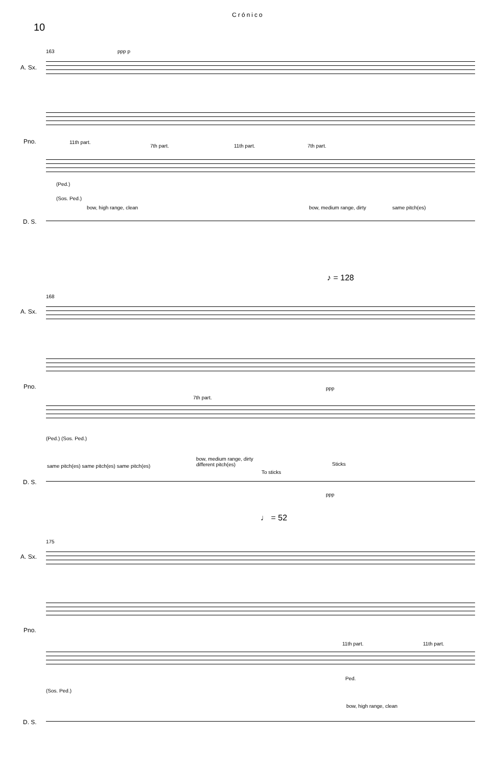Crónico
10
163
A. Sx.
ppp p
Pno. 11th part.
7th part. 11th part. 7th part.
(Ped.)
(Sos. Ped.)
bow, high range, clean bow, medium range, dirty same pitch(es)
D. S.
♪ = 128
168
A. Sx.
Pno. ppp
7th part.
(Ped.) (Sos. Ped.)
same pitch(es) same pitch(es) same pitch(es)
bow, medium range, dirty
different pitch(es)
To sticks
Sticks
D. S.
ppp
♩ = 52
175
A. Sx.
Pno.
11th part. 11th part.
Ped.
(Sos. Ped.)
bow, high range, clean
D. S.